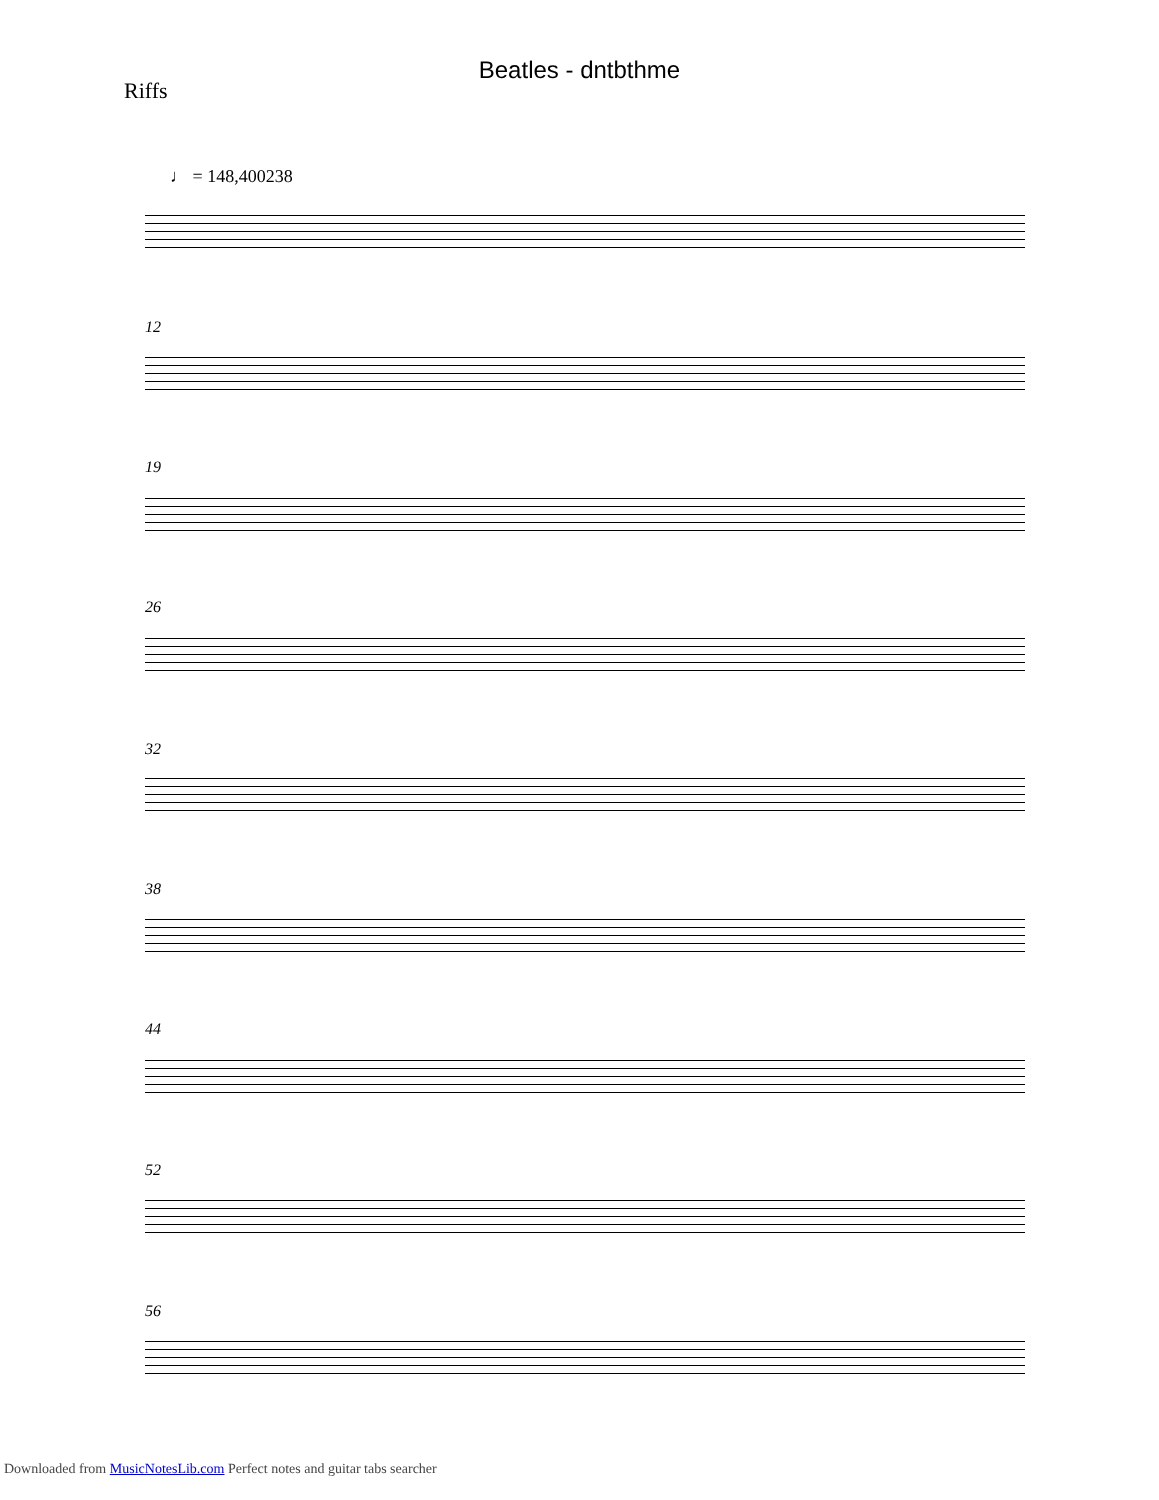Beatles - dntbthme
Riffs
♩ = 148,400238
12
19
26
32
38
44
52
56
Downloaded from MusicNotesLib.com Perfect notes and guitar tabs searcher